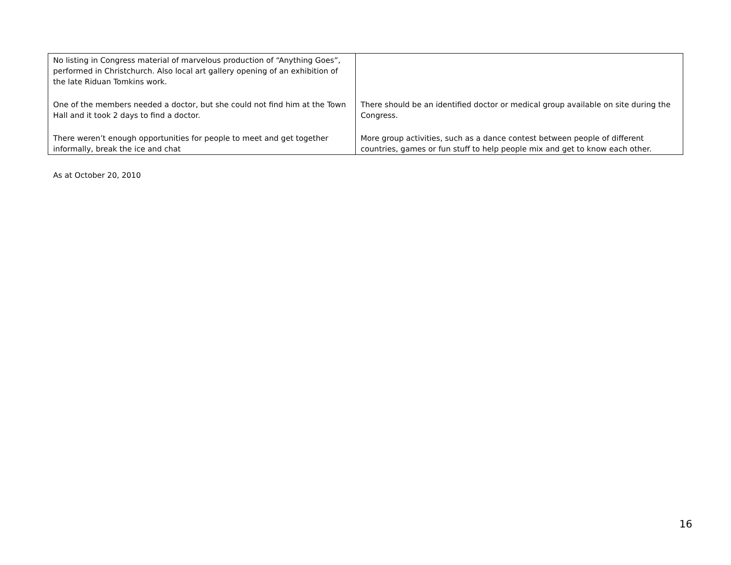| No listing in Congress material of marvelous production of “Anything Goes”, performed in Christchurch. Also local art gallery opening of an exhibition of the late Riduan Tomkins work. | |
| One of the members needed a doctor, but she could not find him at the Town Hall and it took 2 days to find a doctor. | There should be an identified doctor or medical group available on site during the Congress. |
| There weren’t enough opportunities for people to meet and get together informally, break the ice and chat | More group activities, such as a dance contest between people of different countries, games or fun stuff to help people mix and get to know each other. |
As at October 20, 2010
16